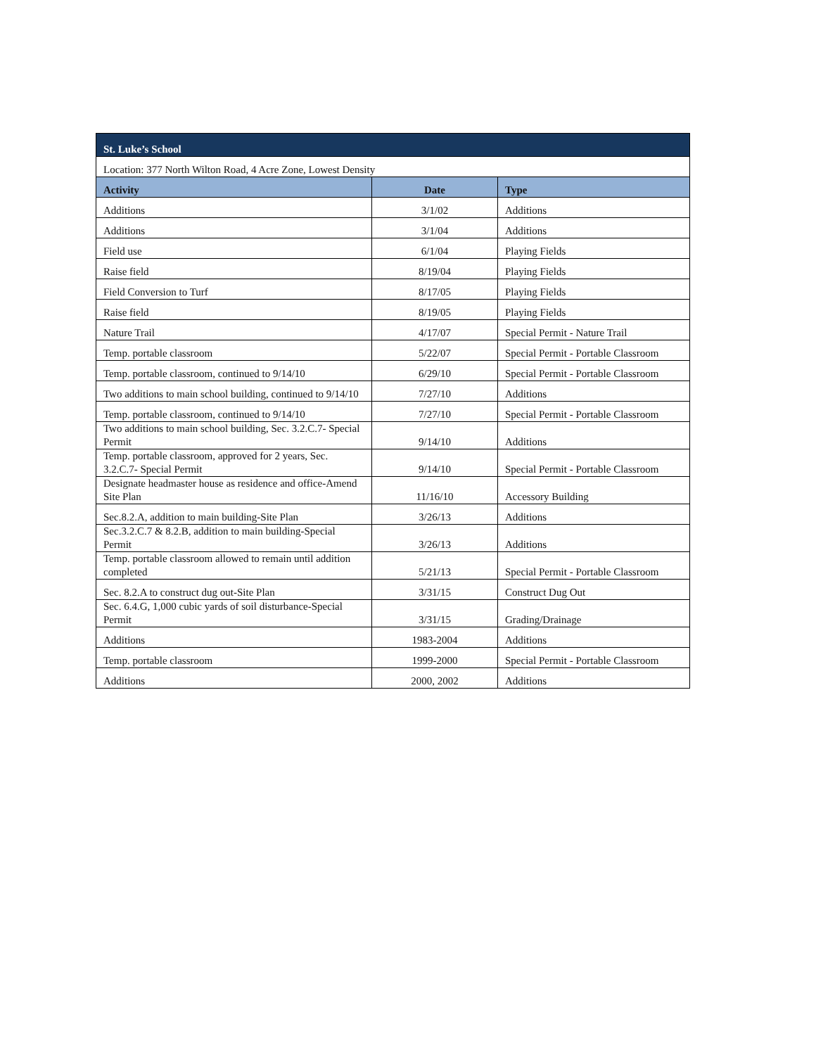| St. Luke’s School | | |
| --- | --- | --- |
| Location: 377 North Wilton Road, 4 Acre Zone, Lowest Density | | |
| Activity | Date | Type |
| Additions | 3/1/02 | Additions |
| Additions | 3/1/04 | Additions |
| Field use | 6/1/04 | Playing Fields |
| Raise field | 8/19/04 | Playing Fields |
| Field Conversion to Turf | 8/17/05 | Playing Fields |
| Raise field | 8/19/05 | Playing Fields |
| Nature Trail | 4/17/07 | Special Permit - Nature Trail |
| Temp. portable classroom | 5/22/07 | Special Permit - Portable Classroom |
| Temp. portable classroom, continued to 9/14/10 | 6/29/10 | Special Permit - Portable Classroom |
| Two additions to main school building, continued to 9/14/10 | 7/27/10 | Additions |
| Temp. portable classroom, continued to 9/14/10 | 7/27/10 | Special Permit - Portable Classroom |
| Two additions to main school building, Sec. 3.2.C.7- Special Permit | 9/14/10 | Additions |
| Temp. portable classroom, approved for 2 years, Sec. 3.2.C.7- Special Permit | 9/14/10 | Special Permit - Portable Classroom |
| Designate headmaster house as residence and office-Amend Site Plan | 11/16/10 | Accessory Building |
| Sec.8.2.A, addition to main building-Site Plan | 3/26/13 | Additions |
| Sec.3.2.C.7 & 8.2.B, addition to main building-Special Permit | 3/26/13 | Additions |
| Temp. portable classroom allowed to remain until addition completed | 5/21/13 | Special Permit - Portable Classroom |
| Sec. 8.2.A to construct dug out-Site Plan | 3/31/15 | Construct Dug Out |
| Sec. 6.4.G, 1,000 cubic yards of soil disturbance-Special Permit | 3/31/15 | Grading/Drainage |
| Additions | 1983-2004 | Additions |
| Temp. portable classroom | 1999-2000 | Special Permit - Portable Classroom |
| Additions | 2000, 2002 | Additions |